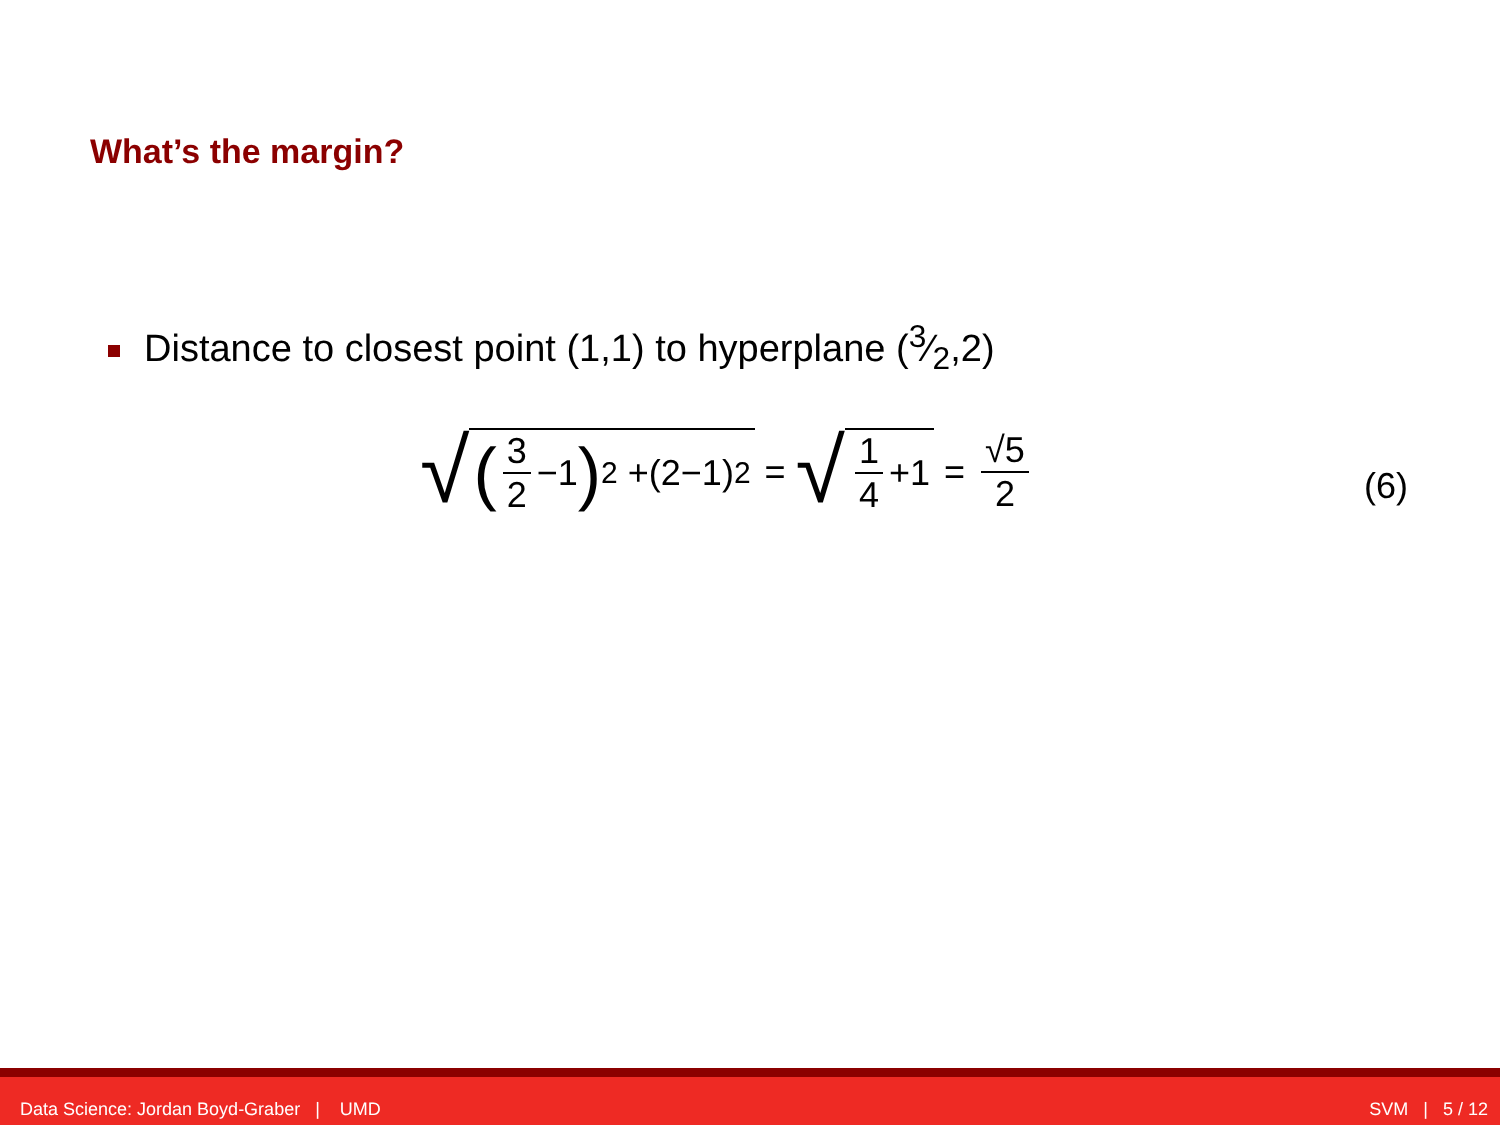What’s the margin?
Distance to closest point (1,1) to hyperplane (3⁄2,2)
√ (3 2 −1)<sup>2</sup> +(2−1)<sup>2</sup> = √ 1 4 +1 = √5 2
(6)
Data Science: Jordan Boyd-Graber | UMD SVM | 5 / 12